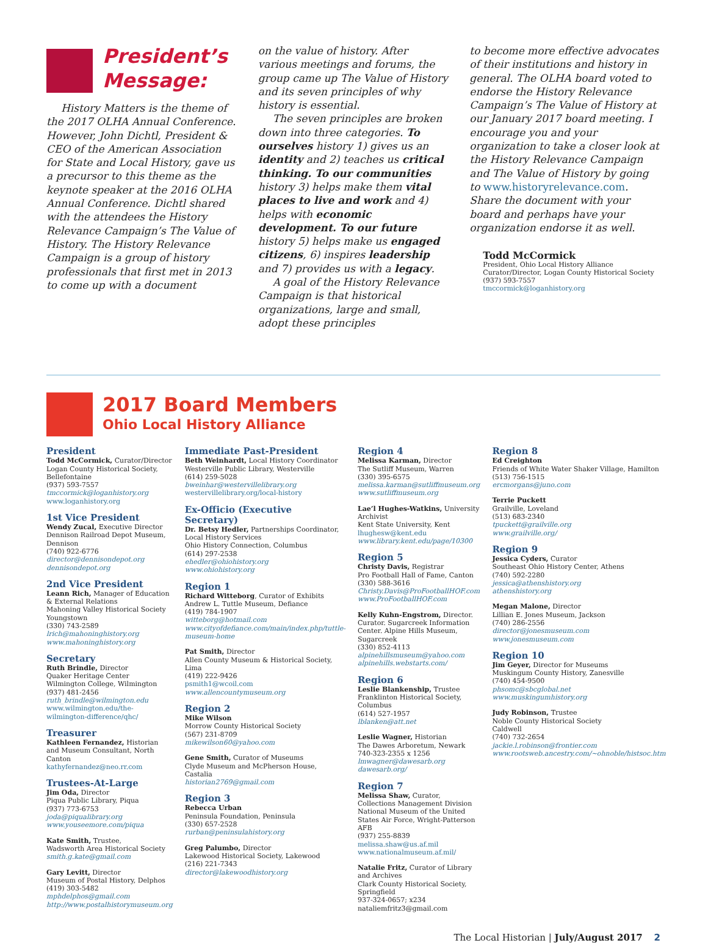President’s Message:
History Matters is the theme of the 2017 OLHA Annual Conference. However, John Dichtl, President & CEO of the American Association for State and Local History, gave us a precursor to this theme as the keynote speaker at the 2016 OLHA Annual Conference. Dichtl shared with the attendees the History Relevance Campaign’s The Value of History. The History Relevance Campaign is a group of history professionals that first met in 2013 to come up with a document
on the value of history. After various meetings and forums, the group came up The Value of History and its seven principles of why history is essential.
The seven principles are broken down into three categories. To ourselves history 1) gives us an identity and 2) teaches us critical thinking. To our communities history 3) helps make them vital places to live and work and 4) helps with economic development. To our future history 5) helps make us engaged citizens, 6) inspires leadership and 7) provides us with a legacy.
A goal of the History Relevance Campaign is that historical organizations, large and small, adopt these principles
to become more effective advocates of their institutions and history in general. The OLHA board voted to endorse the History Relevance Campaign’s The Value of History at our January 2017 board meeting. I encourage you and your organization to take a closer look at the History Relevance Campaign and The Value of History by going to www.historyrelevance.com. Share the document with your board and perhaps have your organization endorse it as well.
Todd McCormick
President, Ohio Local History Alliance
Curator/Director, Logan County Historical Society
(937) 593-7557
tmccormick@loganhistory.org
2017 Board Members
Ohio Local History Alliance
President
Todd McCormick, Curator/Director
Logan County Historical Society, Bellefontaine
(937) 593-7557
tmccormick@loganhistory.org
www.loganhistory.org
1st Vice President
Wendy Zucal, Executive Director
Dennison Railroad Depot Museum, Dennison
(740) 922-6776
director@dennisondepot.org
dennisondepot.org
2nd Vice President
Leann Rich, Manager of Education & External Relations
Mahoning Valley Historical Society
Youngstown
(330) 743-2589
lrich@mahoninghistory.org
www.mahoninghistory.org
Secretary
Ruth Brindle, Director
Quaker Heritage Center
Wilmington College, Wilmington
(937) 481-2456
ruth_brindle@wilmington.edu
www.wilmington.edu/the-wilmington-difference/qhc/
Treasurer
Kathleen Fernandez, Historian and Museum Consultant, North Canton
kathyfernandez@neo.rr.com
Trustees-At-Large
Jim Oda, Director
Piqua Public Library, Piqua
(937) 773-6753
joda@piqualibrary.org
www.youseemore.com/piqua
Kate Smith, Trustee,
Wadsworth Area Historical Society
smith.g.kate@gmail.com
Gary Levitt, Director
Museum of Postal History, Delphos
(419) 303-5482
mphdelphos@gmail.com
http://www.postalhistorymuseum.org
Immediate Past-President
Beth Weinhardt, Local History Coordinator
Westerville Public Library, Westerville
(614) 259-5028
bweinhar@westervillelibrary.org
westervillelibrary.org/local-history
Ex-Officio (Executive Secretary)
Dr. Betsy Hedler, Partnerships Coordinator, Local History Services
Ohio History Connection, Columbus
(614) 297-2538
ehedler@ohiohistory.org
www.ohiohistory.org
Region 1
Richard Witteborg, Curator of Exhibits
Andrew L. Tuttle Museum, Defiance
(419) 784-1907
witteborg@hotmail.com
www.cityofdefiance.com/main/index.php/tuttle-museum-home
Pat Smith, Director
Allen County Museum & Historical Society, Lima
(419) 222-9426
psmith1@wcoil.com
www.allencountymuseum.org
Region 2
Mike Wilson
Morrow County Historical Society
(567) 231-8709
mikewilson60@yahoo.com
Gene Smith, Curator of Museums
Clyde Museum and McPherson House, Castalia
historian2769@gmail.com
Region 3
Rebecca Urban
Peninsula Foundation, Peninsula
(330) 657-2528
rurban@peninsulahistory.org
Greg Palumbo, Director
Lakewood Historical Society, Lakewood
(216) 221-7343
director@lakewoodhistory.org
Region 4
Melissa Karman, Director
The Sutliff Museum, Warren
(330) 395-6575
melissa.karman@sutliffmuseum.org
www.sutliffmuseum.org
Lae’l Hughes-Watkins, University Archivist
Kent State University, Kent
lhughesw@kent.edu
www.library.kent.edu/page/10300
Region 5
Christy Davis, Registrar
Pro Football Hall of Fame, Canton
(330) 588-3616
Christy.Davis@ProFootballHOF.com
www.ProFootballHOF.com
Kelly Kuhn-Engstrom, Director. Curator. Sugarcreek Information Center. Alpine Hills Museum, Sugarcreek
(330) 852-4113
alpinehillsmuseum@yahoo.com
alpinehills.webstarts.com/
Region 6
Leslie Blankenship, Trustee
Franklinton Historical Society, Columbus
(614) 527-1957
lblanken@att.net
Leslie Wagner, Historian
The Dawes Arboretum, Newark
740-323-2355 x 1256
lmwagner@dawesarb.org
dawesarb.org/
Region 7
Melissa Shaw, Curator, Collections Management Division
National Museum of the United States Air Force, Wright-Patterson AFB
(937) 255-8839
melissa.shaw@us.af.mil
www.nationalmuseum.af.mil/
Natalie Fritz, Curator of Library and Archives
Clark County Historical Society, Springfield
937-324-0657; x234
nataliemfritz3@gmail.com
Region 8
Ed Creighton
Friends of White Water Shaker Village, Hamilton
(513) 756-1515
ercmorgans@juno.com
Terrie Puckett
Grailville, Loveland
(513) 683-2340
tpuckett@grailville.org
www.grailville.org/
Region 9
Jessica Cyders, Curator
Southeast Ohio History Center, Athens
(740) 592-2280
jessica@athenshistory.org
athenshistory.org
Megan Malone, Director
Lillian E. Jones Museum, Jackson
(740) 286-2556
director@jonesmuseum.com
www.jonesmuseum.com
Region 10
Jim Geyer, Director for Museums
Muskingum County History, Zanesville
(740) 454-9500
phsomc@sbcglobal.net
www.muskingumhistory.org
Judy Robinson, Trustee
Noble County Historical Society
Caldwell
(740) 732-2654
jackie.l.robinson@frontier.com
www.rootsweb.ancestry.com/~ohnoble/histsoc.htm
The Local Historian | July/August 2017 2